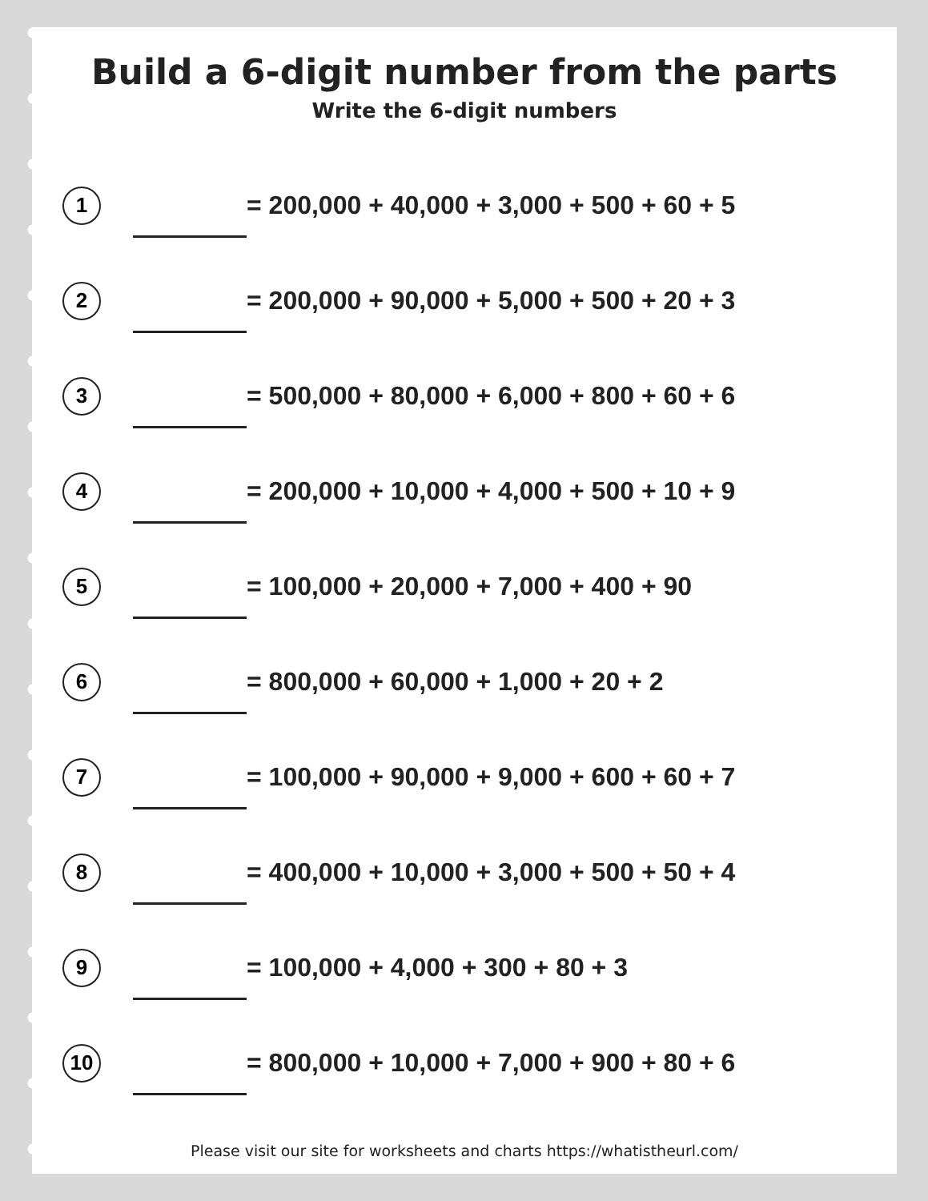Build a 6-digit number from the parts
Write the 6-digit numbers
1
= 200,000 + 40,000 + 3,000 + 500 + 60 + 5
2
= 200,000 + 90,000 + 5,000 + 500 + 20 + 3
3
= 500,000 + 80,000 + 6,000 + 800 + 60 + 6
4
= 200,000 + 10,000 + 4,000 + 500 + 10 + 9
5
= 100,000 + 20,000 + 7,000 + 400 + 90
6
= 800,000 + 60,000 + 1,000 + 20 + 2
7
= 100,000 + 90,000 + 9,000 + 600 + 60 + 7
8
= 400,000 + 10,000 + 3,000 + 500 + 50 + 4
9
= 100,000 + 4,000 + 300 + 80 + 3
10
= 800,000 + 10,000 + 7,000 + 900 + 80 + 6
Please visit our site for worksheets and charts https://whatistheurl.com/